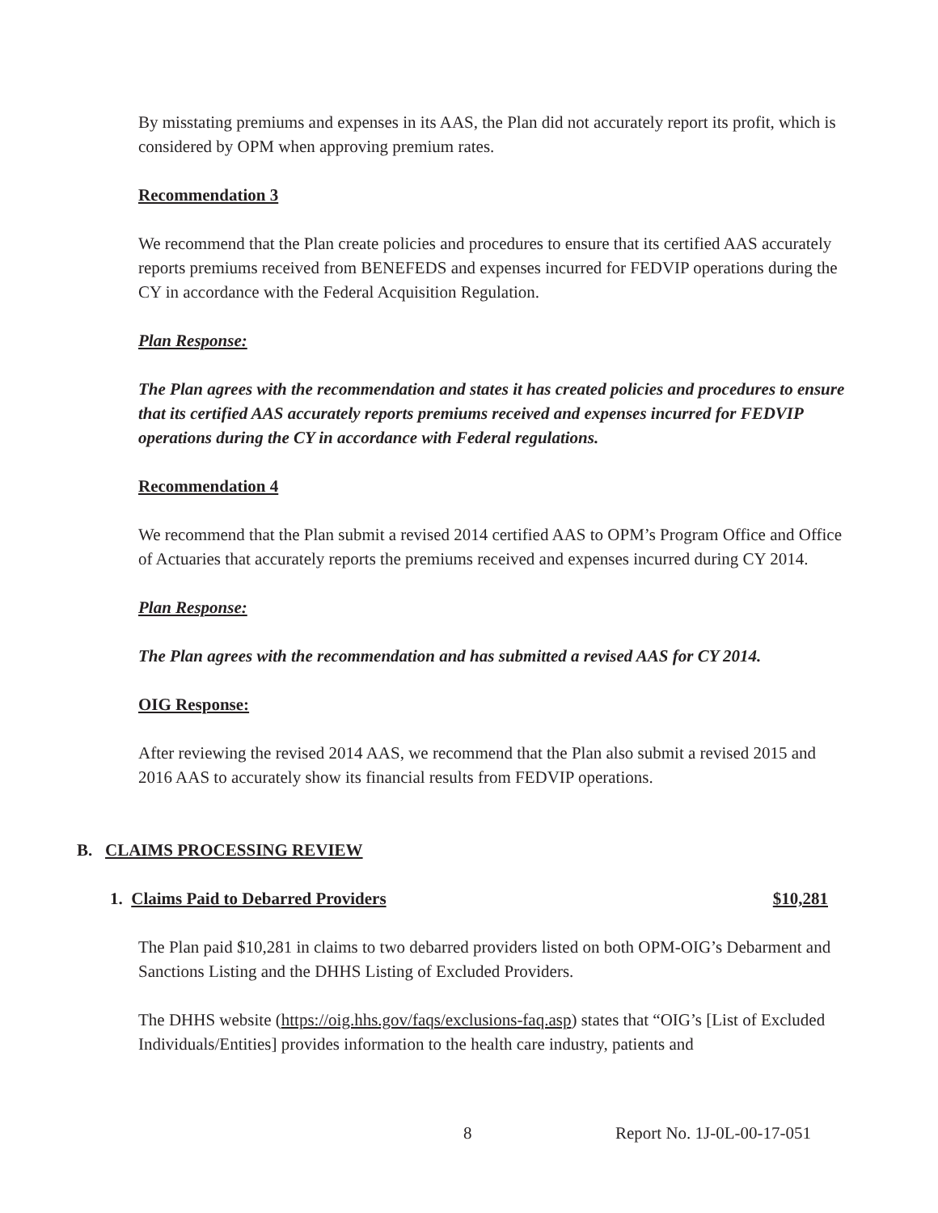By misstating premiums and expenses in its AAS, the Plan did not accurately report its profit, which is considered by OPM when approving premium rates.
Recommendation 3
We recommend that the Plan create policies and procedures to ensure that its certified AAS accurately reports premiums received from BENEFEDS and expenses incurred for FEDVIP operations during the CY in accordance with the Federal Acquisition Regulation.
Plan Response:
The Plan agrees with the recommendation and states it has created policies and procedures to ensure that its certified AAS accurately reports premiums received and expenses incurred for FEDVIP operations during the CY in accordance with Federal regulations.
Recommendation 4
We recommend that the Plan submit a revised 2014 certified AAS to OPM’s Program Office and Office of Actuaries that accurately reports the premiums received and expenses incurred during CY 2014.
Plan Response:
The Plan agrees with the recommendation and has submitted a revised AAS for CY 2014.
OIG Response:
After reviewing the revised 2014 AAS, we recommend that the Plan also submit a revised 2015 and 2016 AAS to accurately show its financial results from FEDVIP operations.
B. CLAIMS PROCESSING REVIEW
1. Claims Paid to Debarred Providers $10,281
The Plan paid $10,281 in claims to two debarred providers listed on both OPM-OIG’s Debarment and Sanctions Listing and the DHHS Listing of Excluded Providers.
The DHHS website (https://oig.hhs.gov/faqs/exclusions-faq.asp) states that “OIG’s [List of Excluded Individuals/Entities] provides information to the health care industry, patients and
8 Report No. 1J-0L-00-17-051